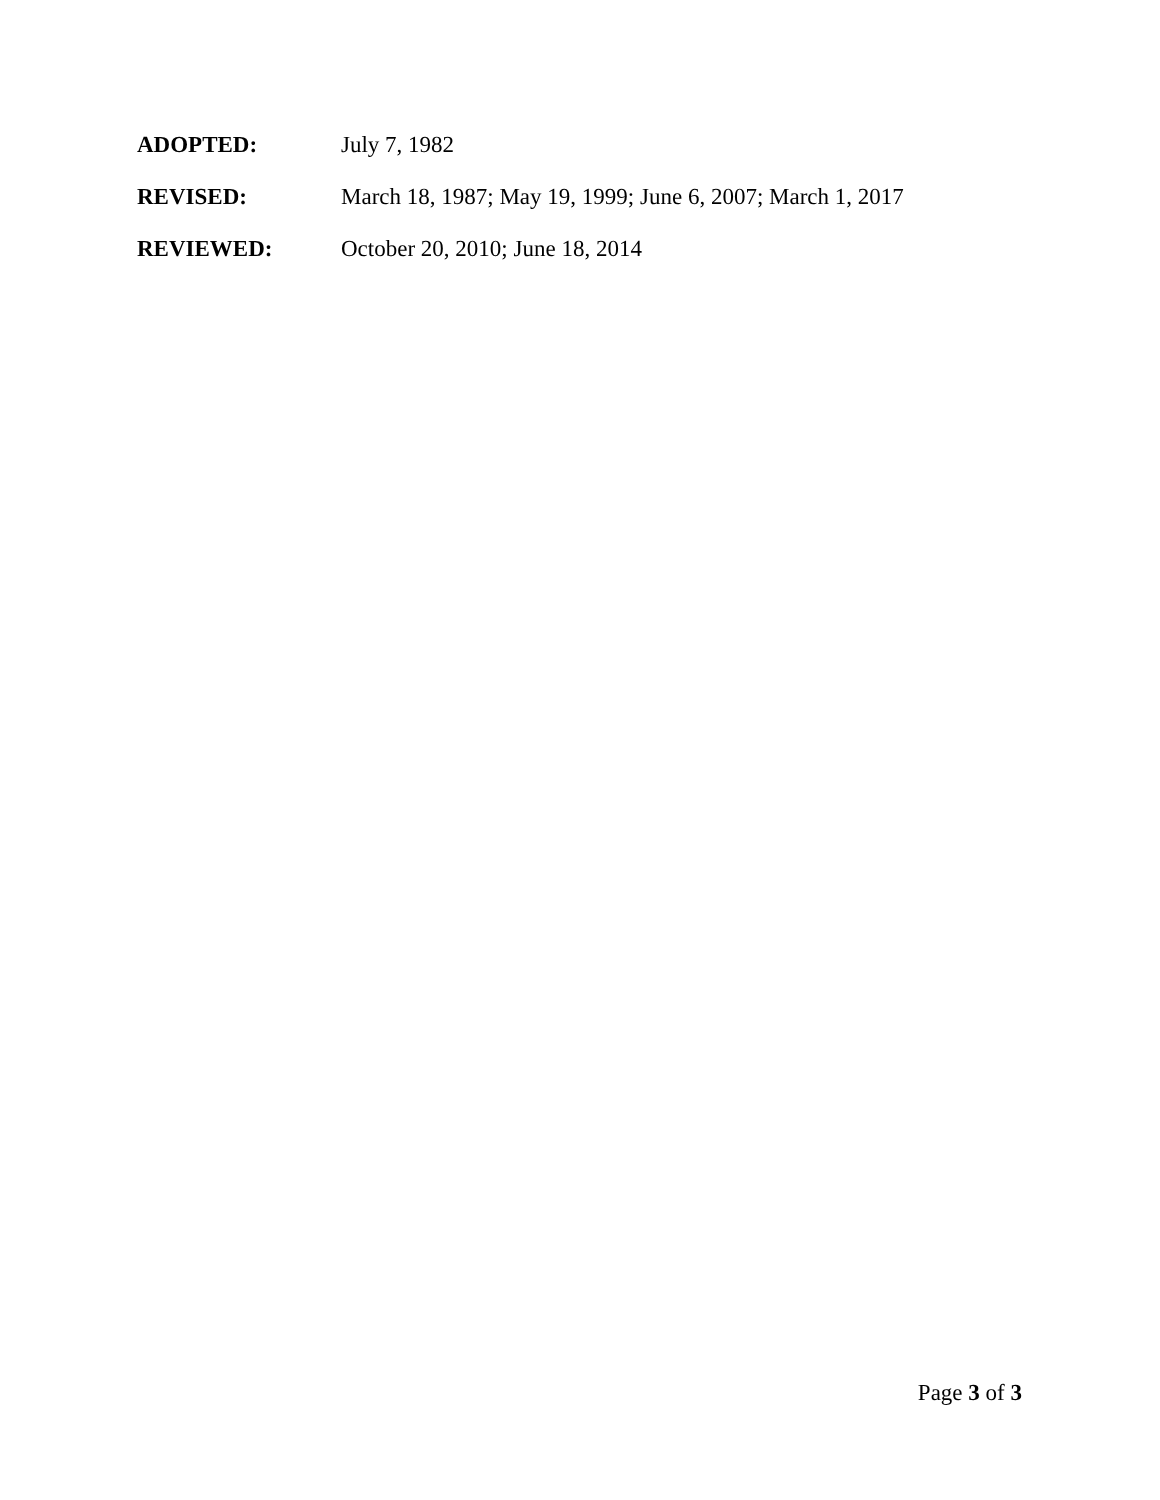ADOPTED: July 7, 1982
REVISED: March 18, 1987; May 19, 1999; June 6, 2007; March 1, 2017
REVIEWED: October 20, 2010; June 18, 2014
Page 3 of 3